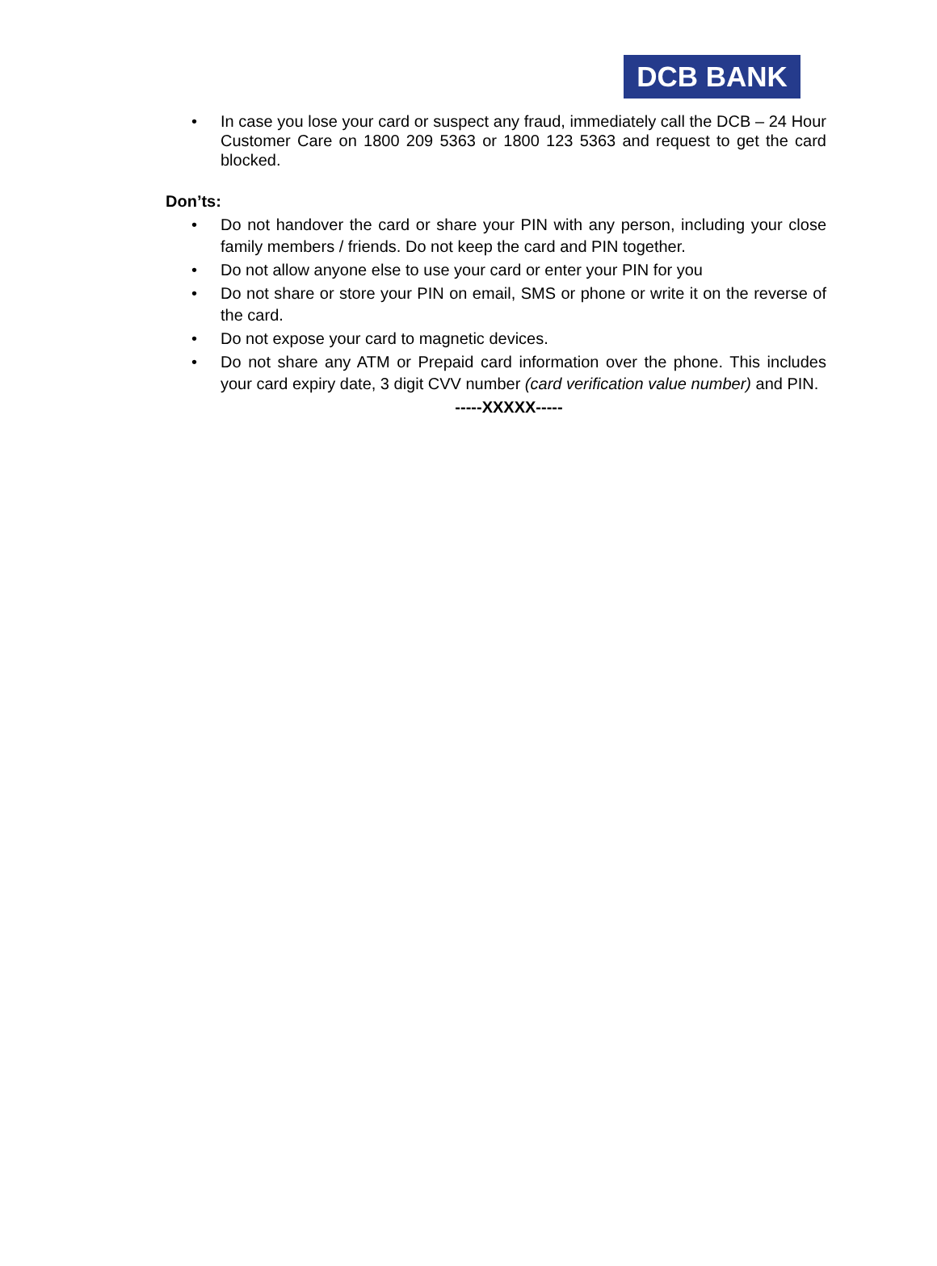DCB BANK
In case you lose your card or suspect any fraud, immediately call the DCB – 24 Hour Customer Care on 1800 209 5363 or 1800 123 5363 and request to get the card blocked.
Don’ts:
Do not handover the card or share your PIN with any person, including your close family members / friends. Do not keep the card and PIN together.
Do not allow anyone else to use your card or enter your PIN for you
Do not share or store your PIN on email, SMS or phone or write it on the reverse of the card.
Do not expose your card to magnetic devices.
Do not share any ATM or Prepaid card information over the phone. This includes your card expiry date, 3 digit CVV number (card verification value number) and PIN.
-----XXXXX-----